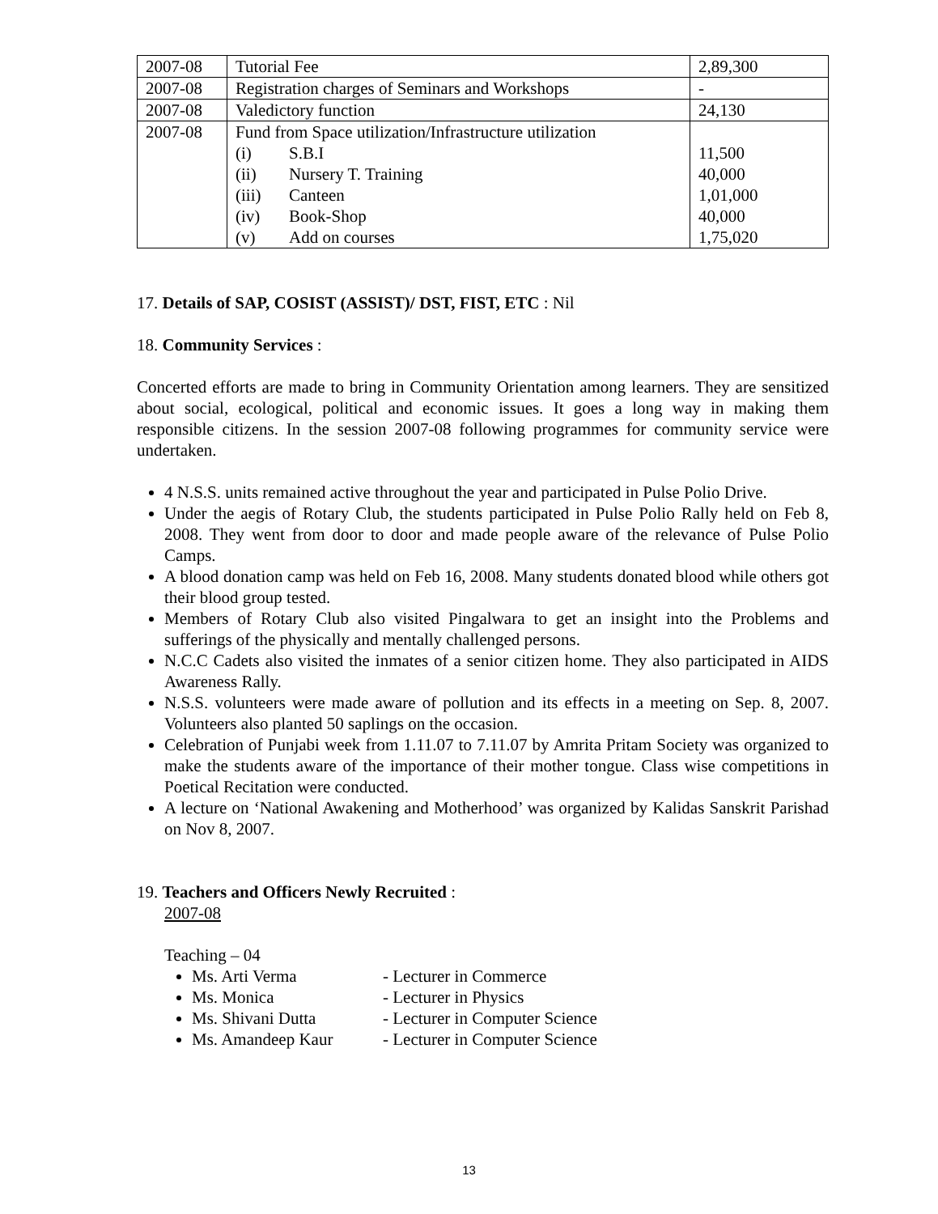| 2007-08 | Tutorial Fee | 2,89,300 |
| 2007-08 | Registration charges of Seminars and Workshops | - |
| 2007-08 | Valedictory function | 24,130 |
| 2007-08 | Fund from Space utilization/Infrastructure utilization (i) S.B.I (ii) Nursery T. Training (iii) Canteen (iv) Book-Shop (v) Add on courses | 11,500 40,000 1,01,000 40,000 1,75,020 |
17. Details of SAP, COSIST (ASSIST)/ DST, FIST, ETC : Nil
18. Community Services :
Concerted efforts are made to bring in Community Orientation among learners. They are sensitized about social, ecological, political and economic issues. It goes a long way in making them responsible citizens. In the session 2007-08 following programmes for community service were undertaken.
4 N.S.S. units remained active throughout the year and participated in Pulse Polio Drive.
Under the aegis of Rotary Club, the students participated in Pulse Polio Rally held on Feb 8, 2008. They went from door to door and made people aware of the relevance of Pulse Polio Camps.
A blood donation camp was held on Feb 16, 2008. Many students donated blood while others got their blood group tested.
Members of Rotary Club also visited Pingalwara to get an insight into the Problems and sufferings of the physically and mentally challenged persons.
N.C.C Cadets also visited the inmates of a senior citizen home. They also participated in AIDS Awareness Rally.
N.S.S. volunteers were made aware of pollution and its effects in a meeting on Sep. 8, 2007. Volunteers also planted 50 saplings on the occasion.
Celebration of Punjabi week from 1.11.07 to 7.11.07 by Amrita Pritam Society was organized to make the students aware of the importance of their mother tongue. Class wise competitions in Poetical Recitation were conducted.
A lecture on ‘National Awakening and Motherhood’ was organized by Kalidas Sanskrit Parishad on Nov 8, 2007.
19. Teachers and Officers Newly Recruited :
2007-08
Teaching – 04
Ms. Arti Verma - Lecturer in Commerce
Ms. Monica - Lecturer in Physics
Ms. Shivani Dutta - Lecturer in Computer Science
Ms. Amandeep Kaur - Lecturer in Computer Science
13